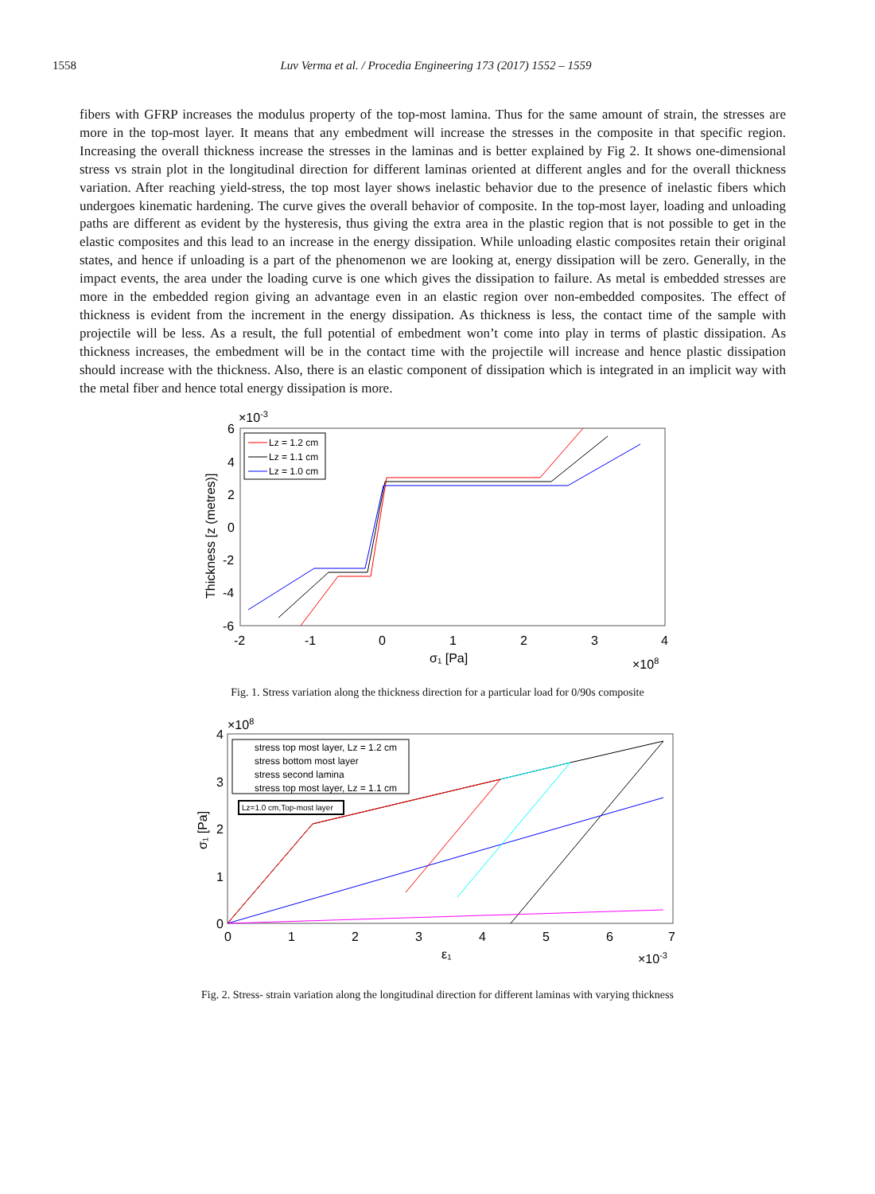1558 Luv Verma et al. / Procedia Engineering 173 (2017) 1552 – 1559
fibers with GFRP increases the modulus property of the top-most lamina. Thus for the same amount of strain, the stresses are more in the top-most layer. It means that any embedment will increase the stresses in the composite in that specific region. Increasing the overall thickness increase the stresses in the laminas and is better explained by Fig 2. It shows one-dimensional stress vs strain plot in the longitudinal direction for different laminas oriented at different angles and for the overall thickness variation. After reaching yield-stress, the top most layer shows inelastic behavior due to the presence of inelastic fibers which undergoes kinematic hardening. The curve gives the overall behavior of composite. In the top-most layer, loading and unloading paths are different as evident by the hysteresis, thus giving the extra area in the plastic region that is not possible to get in the elastic composites and this lead to an increase in the energy dissipation. While unloading elastic composites retain their original states, and hence if unloading is a part of the phenomenon we are looking at, energy dissipation will be zero. Generally, in the impact events, the area under the loading curve is one which gives the dissipation to failure. As metal is embedded stresses are more in the embedded region giving an advantage even in an elastic region over non-embedded composites. The effect of thickness is evident from the increment in the energy dissipation. As thickness is less, the contact time of the sample with projectile will be less. As a result, the full potential of embedment won’t come into play in terms of plastic dissipation. As thickness increases, the embedment will be in the contact time with the projectile will increase and hence plastic dissipation should increase with the thickness. Also, there is an elastic component of dissipation which is integrated in an implicit way with the metal fiber and hence total energy dissipation is more.
×10-3
6
4
2
0
-2
-4
-6
-2
-1
0
1
2
3
4
σ₁ [Pa]
×108
Thickness [z (metres)]
Lz = 1.2 cm
Lz = 1.1 cm
Lz = 1.0 cm
Fig. 1. Stress variation along the thickness direction for a particular load for 0/90s composite
×108
4
3
2
1
0
0
1
2
3
4
5
6
7
ε₁
×10-3
σ₁ [Pa]
stress top most layer, Lz = 1.2 cm
stress bottom most layer
stress second lamina
stress top most layer, Lz = 1.1 cm
Lz=1.0 cm,Top-most layer
Fig. 2. Stress- strain variation along the longitudinal direction for different laminas with varying thickness